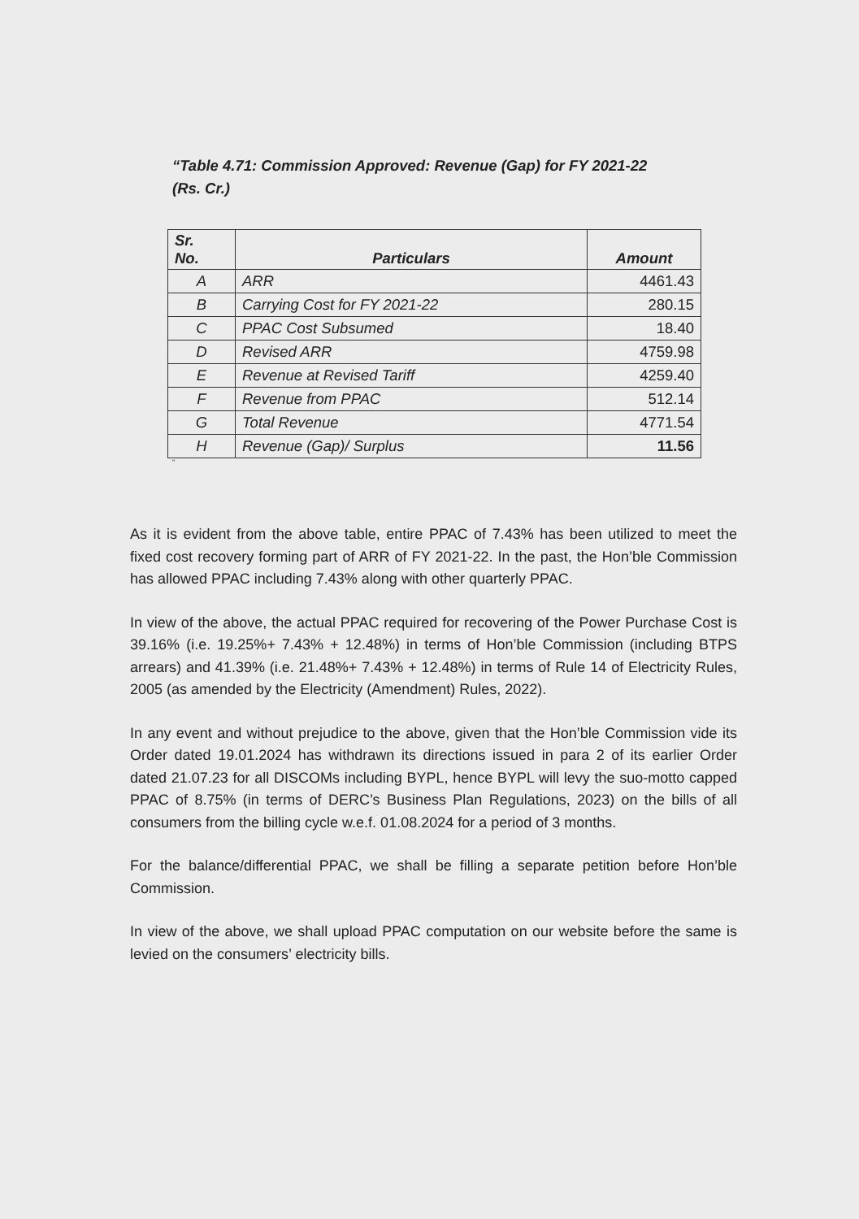“Table 4.71: Commission Approved: Revenue (Gap) for FY 2021-22
(Rs. Cr.)
| Sr. No. | Particulars | Amount |
| --- | --- | --- |
| A | ARR | 4461.43 |
| B | Carrying Cost for FY 2021-22 | 280.15 |
| C | PPAC Cost Subsumed | 18.40 |
| D | Revised ARR | 4759.98 |
| E | Revenue at Revised Tariff | 4259.40 |
| F | Revenue from PPAC | 512.14 |
| G | Total Revenue | 4771.54 |
| H | Revenue (Gap)/ Surplus | 11.56 |
”
As it is evident from the above table, entire PPAC of 7.43% has been utilized to meet the fixed cost recovery forming part of ARR of FY 2021-22. In the past, the Hon’ble Commission has allowed PPAC including 7.43% along with other quarterly PPAC.
In view of the above, the actual PPAC required for recovering of the Power Purchase Cost is 39.16% (i.e. 19.25%+ 7.43% + 12.48%) in terms of Hon’ble Commission (including BTPS arrears) and 41.39% (i.e. 21.48%+ 7.43% + 12.48%) in terms of Rule 14 of Electricity Rules, 2005 (as amended by the Electricity (Amendment) Rules, 2022).
In any event and without prejudice to the above, given that the Hon’ble Commission vide its Order dated 19.01.2024 has withdrawn its directions issued in para 2 of its earlier Order dated 21.07.23 for all DISCOMs including BYPL, hence BYPL will levy the suo-motto capped PPAC of 8.75% (in terms of DERC’s Business Plan Regulations, 2023) on the bills of all consumers from the billing cycle w.e.f. 01.08.2024 for a period of 3 months.
For the balance/differential PPAC, we shall be filling a separate petition before Hon’ble Commission.
In view of the above, we shall upload PPAC computation on our website before the same is levied on the consumers’ electricity bills.